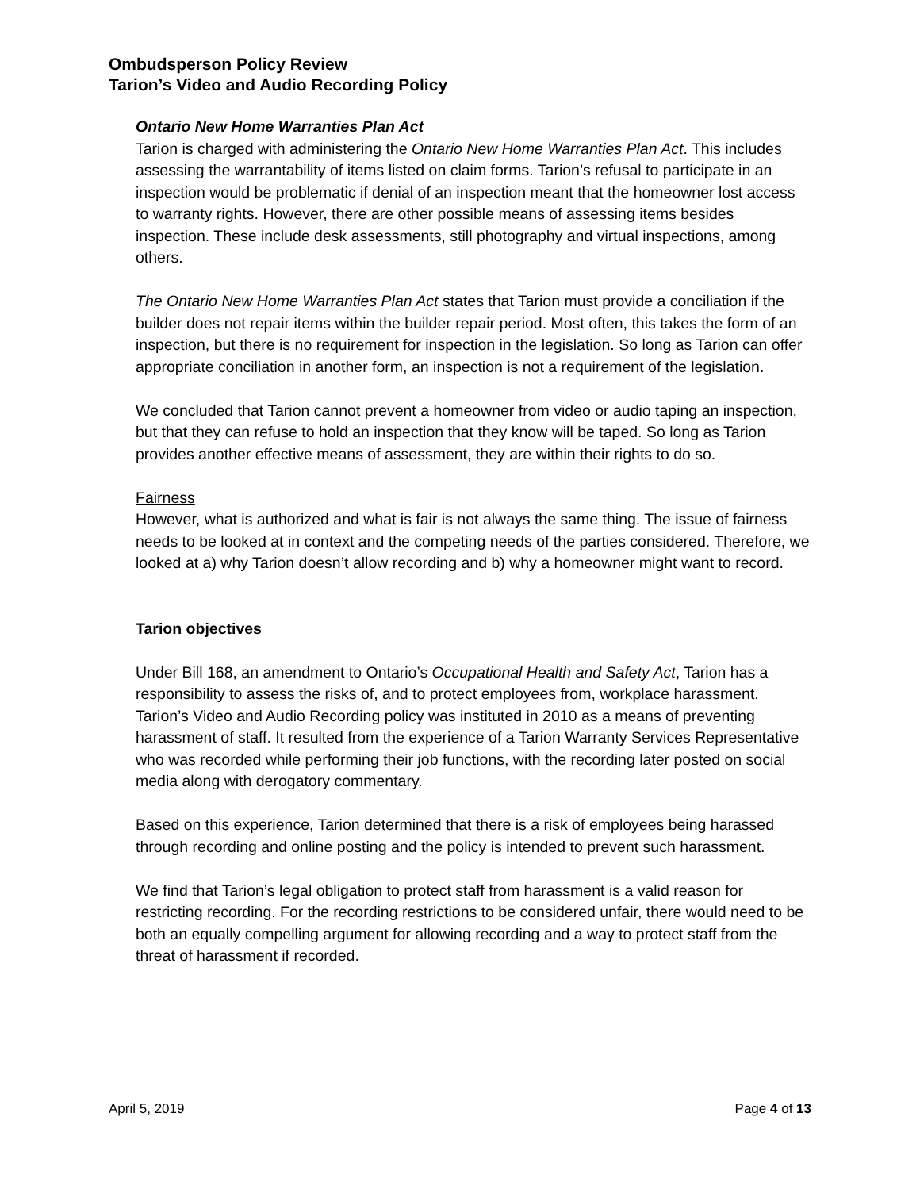Ombudsperson Policy Review
Tarion’s Video and Audio Recording Policy
Ontario New Home Warranties Plan Act
Tarion is charged with administering the Ontario New Home Warranties Plan Act. This includes assessing the warrantability of items listed on claim forms. Tarion’s refusal to participate in an inspection would be problematic if denial of an inspection meant that the homeowner lost access to warranty rights. However, there are other possible means of assessing items besides inspection. These include desk assessments, still photography and virtual inspections, among others.
The Ontario New Home Warranties Plan Act states that Tarion must provide a conciliation if the builder does not repair items within the builder repair period. Most often, this takes the form of an inspection, but there is no requirement for inspection in the legislation. So long as Tarion can offer appropriate conciliation in another form, an inspection is not a requirement of the legislation.
We concluded that Tarion cannot prevent a homeowner from video or audio taping an inspection, but that they can refuse to hold an inspection that they know will be taped. So long as Tarion provides another effective means of assessment, they are within their rights to do so.
Fairness
However, what is authorized and what is fair is not always the same thing. The issue of fairness needs to be looked at in context and the competing needs of the parties considered. Therefore, we looked at a) why Tarion doesn’t allow recording and b) why a homeowner might want to record.
Tarion objectives
Under Bill 168, an amendment to Ontario’s Occupational Health and Safety Act, Tarion has a responsibility to assess the risks of, and to protect employees from, workplace harassment. Tarion’s Video and Audio Recording policy was instituted in 2010 as a means of preventing harassment of staff. It resulted from the experience of a Tarion Warranty Services Representative who was recorded while performing their job functions, with the recording later posted on social media along with derogatory commentary.
Based on this experience, Tarion determined that there is a risk of employees being harassed through recording and online posting and the policy is intended to prevent such harassment.
We find that Tarion’s legal obligation to protect staff from harassment is a valid reason for restricting recording. For the recording restrictions to be considered unfair, there would need to be both an equally compelling argument for allowing recording and a way to protect staff from the threat of harassment if recorded.
April 5, 2019 Page 4 of 13